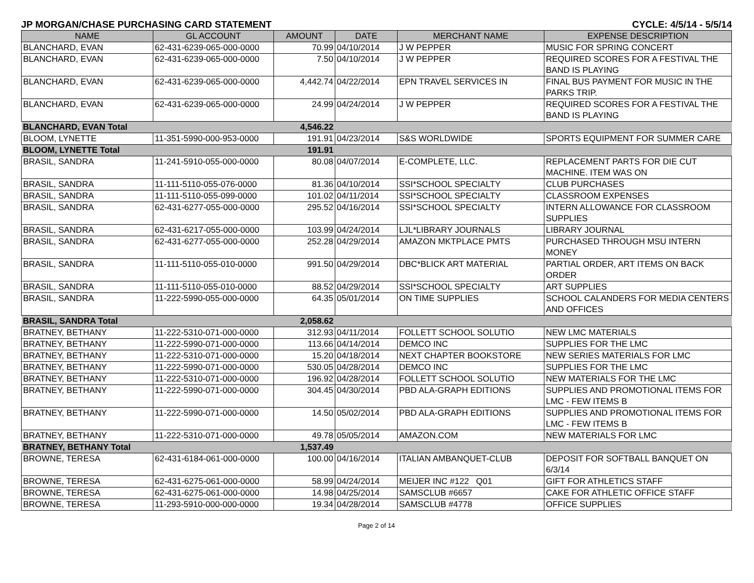JP MORGAN/CHASE PURCHASING CARD STATEMENT CYCLE: 4/5/14 - 5/5/14
| NAME | GL ACCOUNT | AMOUNT | DATE | MERCHANT NAME | EXPENSE DESCRIPTION |
| --- | --- | --- | --- | --- | --- |
| BLANCHARD, EVAN | 62-431-6239-065-000-0000 | 70.99 | 04/10/2014 | J W PEPPER | MUSIC FOR SPRING CONCERT |
| BLANCHARD, EVAN | 62-431-6239-065-000-0000 | 7.50 | 04/10/2014 | J W PEPPER | REQUIRED SCORES FOR A FESTIVAL THE BAND IS PLAYING |
| BLANCHARD, EVAN | 62-431-6239-065-000-0000 | 4,442.74 | 04/22/2014 | EPN TRAVEL SERVICES IN | FINAL BUS PAYMENT FOR MUSIC IN THE PARKS TRIP. |
| BLANCHARD, EVAN | 62-431-6239-065-000-0000 | 24.99 | 04/24/2014 | J W PEPPER | REQUIRED SCORES FOR A FESTIVAL THE BAND IS PLAYING |
| BLANCHARD, EVAN Total | | 4,546.22 | | | |
| BLOOM, LYNETTE | 11-351-5990-000-953-0000 | 191.91 | 04/23/2014 | S&S WORLDWIDE | SPORTS EQUIPMENT FOR SUMMER CARE |
| BLOOM, LYNETTE Total | | 191.91 | | | |
| BRASIL, SANDRA | 11-241-5910-055-000-0000 | 80.08 | 04/07/2014 | E-COMPLETE, LLC. | REPLACEMENT PARTS FOR DIE CUT MACHINE. ITEM WAS ON |
| BRASIL, SANDRA | 11-111-5110-055-076-0000 | 81.36 | 04/10/2014 | SSI*SCHOOL SPECIALTY | CLUB PURCHASES |
| BRASIL, SANDRA | 11-111-5110-055-099-0000 | 101.02 | 04/11/2014 | SSI*SCHOOL SPECIALTY | CLASSROOM EXPENSES |
| BRASIL, SANDRA | 62-431-6277-055-000-0000 | 295.52 | 04/16/2014 | SSI*SCHOOL SPECIALTY | INTERN ALLOWANCE FOR CLASSROOM SUPPLIES |
| BRASIL, SANDRA | 62-431-6217-055-000-0000 | 103.99 | 04/24/2014 | LJL*LIBRARY JOURNALS | LIBRARY JOURNAL |
| BRASIL, SANDRA | 62-431-6277-055-000-0000 | 252.28 | 04/29/2014 | AMAZON MKTPLACE PMTS | PURCHASED THROUGH MSU INTERN MONEY |
| BRASIL, SANDRA | 11-111-5110-055-010-0000 | 991.50 | 04/29/2014 | DBC*BLICK ART MATERIAL | PARTIAL ORDER, ART ITEMS ON BACK ORDER |
| BRASIL, SANDRA | 11-111-5110-055-010-0000 | 88.52 | 04/29/2014 | SSI*SCHOOL SPECIALTY | ART SUPPLIES |
| BRASIL, SANDRA | 11-222-5990-055-000-0000 | 64.35 | 05/01/2014 | ON TIME SUPPLIES | SCHOOL CALANDERS FOR MEDIA CENTERS AND OFFICES |
| BRASIL, SANDRA Total | | 2,058.62 | | | |
| BRATNEY, BETHANY | 11-222-5310-071-000-0000 | 312.93 | 04/11/2014 | FOLLETT SCHOOL SOLUTIO | NEW LMC MATERIALS |
| BRATNEY, BETHANY | 11-222-5990-071-000-0000 | 113.66 | 04/14/2014 | DEMCO INC | SUPPLIES FOR THE LMC |
| BRATNEY, BETHANY | 11-222-5310-071-000-0000 | 15.20 | 04/18/2014 | NEXT CHAPTER BOOKSTORE | NEW SERIES MATERIALS FOR LMC |
| BRATNEY, BETHANY | 11-222-5990-071-000-0000 | 530.05 | 04/28/2014 | DEMCO INC | SUPPLIES FOR THE LMC |
| BRATNEY, BETHANY | 11-222-5310-071-000-0000 | 196.92 | 04/28/2014 | FOLLETT SCHOOL SOLUTIO | NEW MATERIALS FOR THE LMC |
| BRATNEY, BETHANY | 11-222-5990-071-000-0000 | 304.45 | 04/30/2014 | PBD ALA-GRAPH EDITIONS | SUPPLIES AND PROMOTIONAL ITEMS FOR LMC - FEW ITEMS B |
| BRATNEY, BETHANY | 11-222-5990-071-000-0000 | 14.50 | 05/02/2014 | PBD ALA-GRAPH EDITIONS | SUPPLIES AND PROMOTIONAL ITEMS FOR LMC - FEW ITEMS B |
| BRATNEY, BETHANY | 11-222-5310-071-000-0000 | 49.78 | 05/05/2014 | AMAZON.COM | NEW MATERIALS FOR LMC |
| BRATNEY, BETHANY Total | | 1,537.49 | | | |
| BROWNE, TERESA | 62-431-6184-061-000-0000 | 100.00 | 04/16/2014 | ITALIAN AMBANQUET-CLUB | DEPOSIT FOR SOFTBALL BANQUET ON 6/3/14 |
| BROWNE, TERESA | 62-431-6275-061-000-0000 | 58.99 | 04/24/2014 | MEIJER INC #122 Q01 | GIFT FOR ATHLETICS STAFF |
| BROWNE, TERESA | 62-431-6275-061-000-0000 | 14.98 | 04/25/2014 | SAMSCLUB #6657 | CAKE FOR ATHLETIC OFFICE STAFF |
| BROWNE, TERESA | 11-293-5910-000-000-0000 | 19.34 | 04/28/2014 | SAMSCLUB #4778 | OFFICE SUPPLIES |
Page 2 of 14